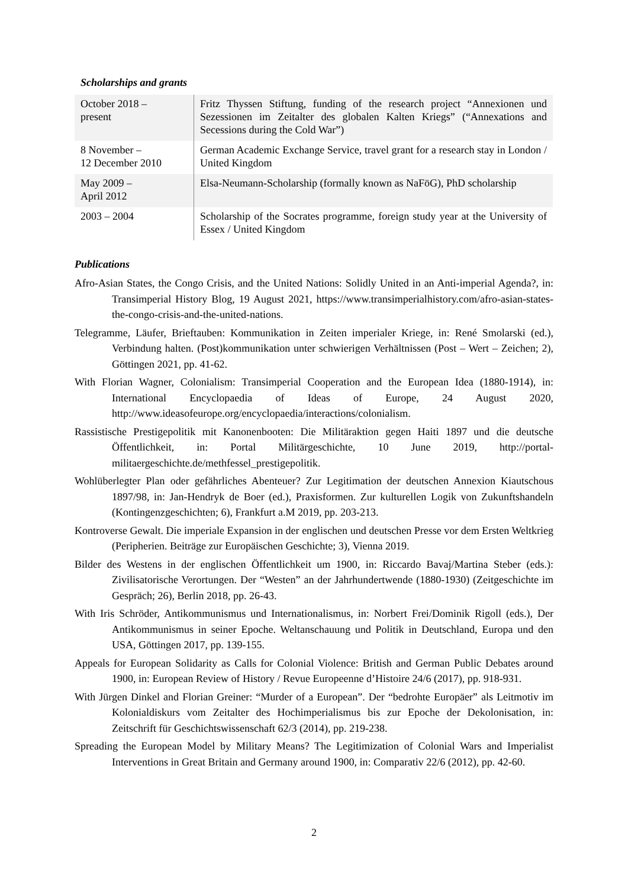Scholarships and grants
| October 2018 – present | Fritz Thyssen Stiftung, funding of the research project “Annexionen und Sezessionen im Zeitalter des globalen Kalten Kriegs” (“Annexations and Secessions during the Cold War”) |
| 8 November – 12 December 2010 | German Academic Exchange Service, travel grant for a research stay in London / United Kingdom |
| May 2009 – April 2012 | Elsa-Neumann-Scholarship (formally known as NaFöG), PhD scholarship |
| 2003 – 2004 | Scholarship of the Socrates programme, foreign study year at the University of Essex / United Kingdom |
Publications
Afro-Asian States, the Congo Crisis, and the United Nations: Solidly United in an Anti-imperial Agenda?, in: Transimperial History Blog, 19 August 2021, https://www.transimperialhistory.com/afro-asian-states-the-congo-crisis-and-the-united-nations.
Telegramme, Läufer, Brieftauben: Kommunikation in Zeiten imperialer Kriege, in: René Smolarski (ed.), Verbindung halten. (Post)kommunikation unter schwierigen Verhältnissen (Post – Wert – Zeichen; 2), Göttingen 2021, pp. 41-62.
With Florian Wagner, Colonialism: Transimperial Cooperation and the European Idea (1880-1914), in: International Encyclopaedia of Ideas of Europe, 24 August 2020, http://www.ideasofeurope.org/encyclopaedia/interactions/colonialism.
Rassistische Prestigepolitik mit Kanonenbooten: Die Militäraktion gegen Haiti 1897 und die deutsche Öffentlichkeit, in: Portal Militärgeschichte, 10 June 2019, http://portal-militaergeschichte.de/methfessel_prestigepolitik.
Wohlüberlegter Plan oder gefährliches Abenteuer? Zur Legitimation der deutschen Annexion Kiautschous 1897/98, in: Jan-Hendryk de Boer (ed.), Praxisformen. Zur kulturellen Logik von Zukunftshandeln (Kontingenzgeschichten; 6), Frankfurt a.M 2019, pp. 203-213.
Kontroverse Gewalt. Die imperiale Expansion in der englischen und deutschen Presse vor dem Ersten Weltkrieg (Peripherien. Beiträge zur Europäischen Geschichte; 3), Vienna 2019.
Bilder des Westens in der englischen Öffentlichkeit um 1900, in: Riccardo Bavaj/Martina Steber (eds.): Zivilisatorische Verortungen. Der “Westen” an der Jahrhundertwende (1880-1930) (Zeitgeschichte im Gespräch; 26), Berlin 2018, pp. 26-43.
With Iris Schröder, Antikommunismus und Internationalismus, in: Norbert Frei/Dominik Rigoll (eds.), Der Antikommunismus in seiner Epoche. Weltanschauung und Politik in Deutschland, Europa und den USA, Göttingen 2017, pp. 139-155.
Appeals for European Solidarity as Calls for Colonial Violence: British and German Public Debates around 1900, in: European Review of History / Revue Europeenne d’Histoire 24/6 (2017), pp. 918-931.
With Jürgen Dinkel and Florian Greiner: “Murder of a European”. Der “bedrohte Europäer” als Leitmotiv im Kolonialdiskurs vom Zeitalter des Hochimperialismus bis zur Epoche der Dekolonisation, in: Zeitschrift für Geschichtswissenschaft 62/3 (2014), pp. 219-238.
Spreading the European Model by Military Means? The Legitimization of Colonial Wars and Imperialist Interventions in Great Britain and Germany around 1900, in: Comparativ 22/6 (2012), pp. 42-60.
2